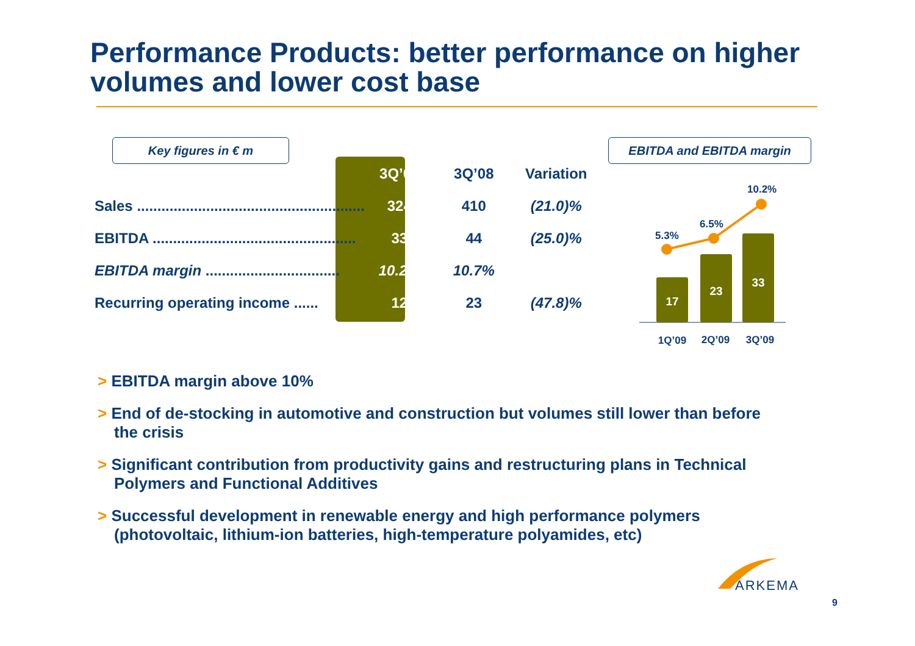Performance Products: better performance on higher volumes and lower cost base
Key figures in € m EBITDA and EBITDA margin
| | 3Q’09 | 3Q’08 | Variation |
| --- | --- | --- | --- |
| Sales ........................................................ | 324 | 410 | (21.0)% |
| EBITDA .................................................. | 33 | 44 | (25.0)% |
| EBITDA margin ................................. | 10.2% | 10.7% | |
| Recurring operating income ...... | 12 | 23 | (47.8)% |
17
23
33
5.3%
6.5%
10.2%
1Q’09
2Q’09
3Q’09
> EBITDA margin above 10%
> End of de-stocking in automotive and construction but volumes still lower than before the crisis
> Significant contribution from productivity gains and restructuring plans in Technical Polymers and Functional Additives
> Successful development in renewable energy and high performance polymers (photovoltaic, lithium-ion batteries, high-temperature polyamides, etc)
ARKEMA
9